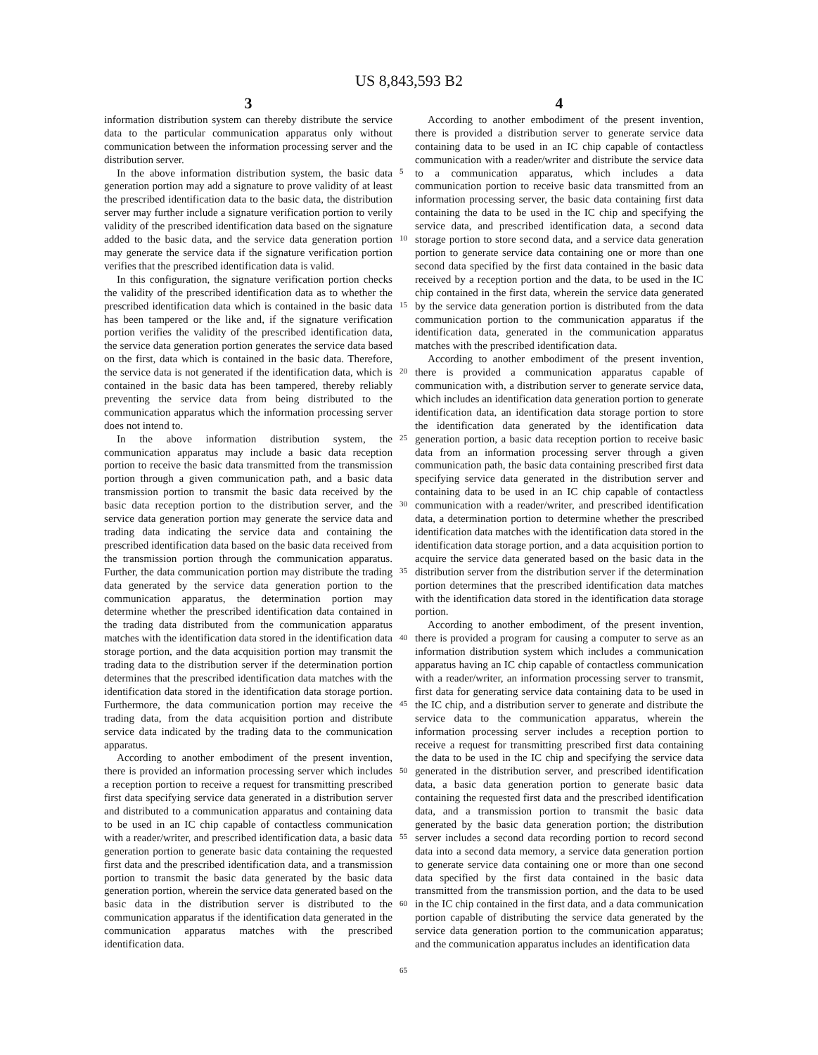US 8,843,593 B2
3
information distribution system can thereby distribute the service data to the particular communication apparatus only without communication between the information processing server and the distribution server.
In the above information distribution system, the basic data generation portion may add a signature to prove validity of at least the prescribed identification data to the basic data, the distribution server may further include a signature verification portion to verily validity of the prescribed identification data based on the signature added to the basic data, and the service data generation portion may generate the service data if the signature verification portion verifies that the prescribed identification data is valid.
In this configuration, the signature verification portion checks the validity of the prescribed identification data as to whether the prescribed identification data which is contained in the basic data has been tampered or the like and, if the signature verification portion verifies the validity of the prescribed identification data, the service data generation portion generates the service data based on the first, data which is contained in the basic data. Therefore, the service data is not generated if the identification data, which is contained in the basic data has been tampered, thereby reliably preventing the service data from being distributed to the communication apparatus which the information processing server does not intend to.
In the above information distribution system, the communication apparatus may include a basic data reception portion to receive the basic data transmitted from the transmission portion through a given communication path, and a basic data transmission portion to transmit the basic data received by the basic data reception portion to the distribution server, and the service data generation portion may generate the service data and trading data indicating the service data and containing the prescribed identification data based on the basic data received from the transmission portion through the communication apparatus. Further, the data communication portion may distribute the trading data generated by the service data generation portion to the communication apparatus, the determination portion may determine whether the prescribed identification data contained in the trading data distributed from the communication apparatus matches with the identification data stored in the identification data storage portion, and the data acquisition portion may transmit the trading data to the distribution server if the determination portion determines that the prescribed identification data matches with the identification data stored in the identification data storage portion. Furthermore, the data communication portion may receive the trading data, from the data acquisition portion and distribute service data indicated by the trading data to the communication apparatus.
According to another embodiment of the present invention, there is provided an information processing server which includes a reception portion to receive a request for transmitting prescribed first data specifying service data generated in a distribution server and distributed to a communication apparatus and containing data to be used in an IC chip capable of contactless communication with a reader/writer, and prescribed identification data, a basic data generation portion to generate basic data containing the requested first data and the prescribed identification data, and a transmission portion to transmit the basic data generated by the basic data generation portion, wherein the service data generated based on the basic data in the distribution server is distributed to the communication apparatus if the identification data generated in the communication apparatus matches with the prescribed identification data.
4
According to another embodiment of the present invention, there is provided a distribution server to generate service data containing data to be used in an IC chip capable of contactless communication with a reader/writer and distribute the service data to a communication apparatus, which includes a data communication portion to receive basic data transmitted from an information processing server, the basic data containing first data containing the data to be used in the IC chip and specifying the service data, and prescribed identification data, a second data storage portion to store second data, and a service data generation portion to generate service data containing one or more than one second data specified by the first data contained in the basic data received by a reception portion and the data, to be used in the IC chip contained in the first data, wherein the service data generated by the service data generation portion is distributed from the data communication portion to the communication apparatus if the identification data, generated in the communication apparatus matches with the prescribed identification data.
According to another embodiment of the present invention, there is provided a communication apparatus capable of communication with, a distribution server to generate service data, which includes an identification data generation portion to generate identification data, an identification data storage portion to store the identification data generated by the identification data generation portion, a basic data reception portion to receive basic data from an information processing server through a given communication path, the basic data containing prescribed first data specifying service data generated in the distribution server and containing data to be used in an IC chip capable of contactless communication with a reader/writer, and prescribed identification data, a determination portion to determine whether the prescribed identification data matches with the identification data stored in the identification data storage portion, and a data acquisition portion to acquire the service data generated based on the basic data in the distribution server from the distribution server if the determination portion determines that the prescribed identification data matches with the identification data stored in the identification data storage portion.
According to another embodiment, of the present invention, there is provided a program for causing a computer to serve as an information distribution system which includes a communication apparatus having an IC chip capable of contactless communication with a reader/writer, an information processing server to transmit, first data for generating service data containing data to be used in the IC chip, and a distribution server to generate and distribute the service data to the communication apparatus, wherein the information processing server includes a reception portion to receive a request for transmitting prescribed first data containing the data to be used in the IC chip and specifying the service data generated in the distribution server, and prescribed identification data, a basic data generation portion to generate basic data containing the requested first data and the prescribed identification data, and a transmission portion to transmit the basic data generated by the basic data generation portion; the distribution server includes a second data recording portion to record second data into a second data memory, a service data generation portion to generate service data containing one or more than one second data specified by the first data contained in the basic data transmitted from the transmission portion, and the data to be used in the IC chip contained in the first data, and a data communication portion capable of distributing the service data generated by the service data generation portion to the communication apparatus; and the communication apparatus includes an identification data
5
10
15
20
25
30
35
40
45
50
55
60
65